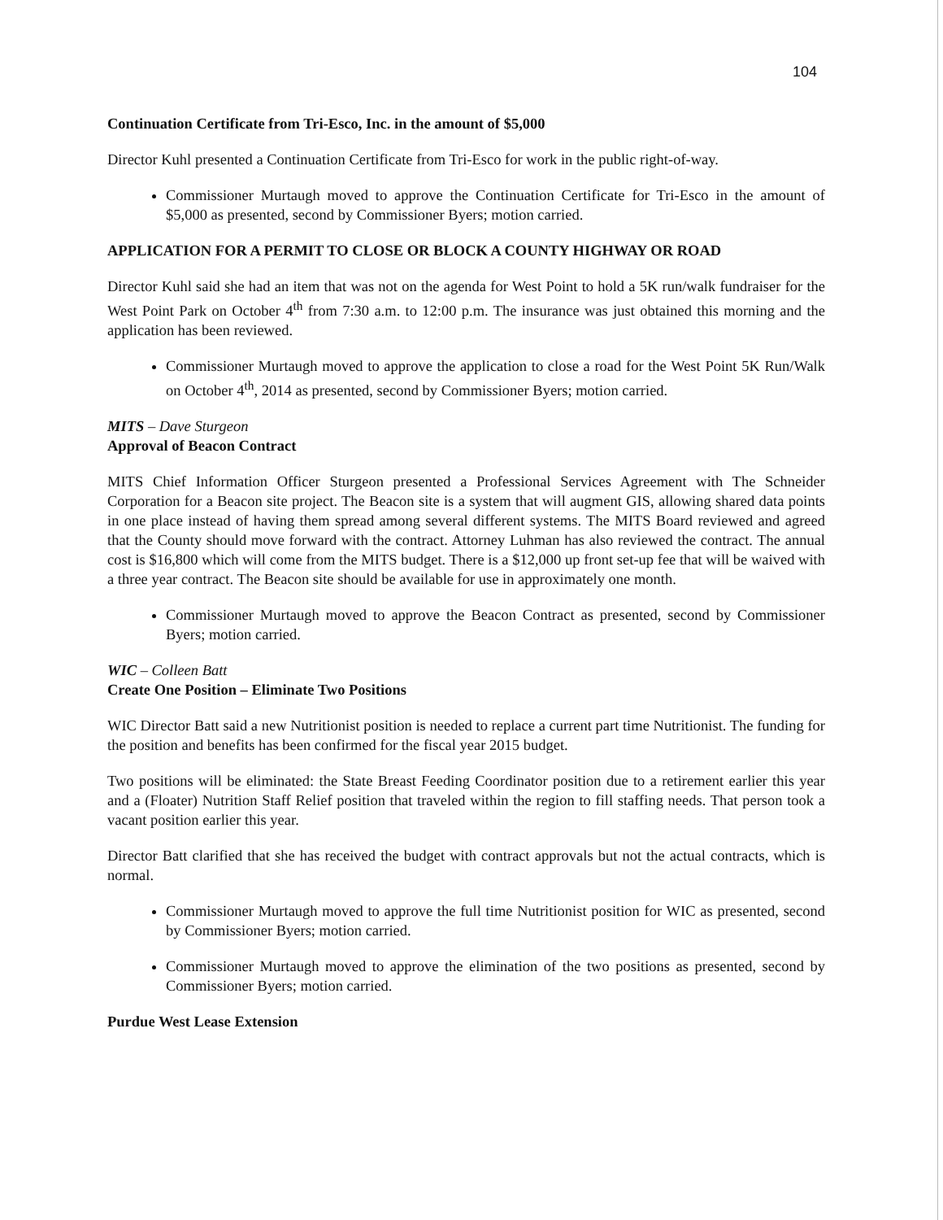104
Continuation Certificate from Tri-Esco, Inc. in the amount of $5,000
Director Kuhl presented a Continuation Certificate from Tri-Esco for work in the public right-of-way.
Commissioner Murtaugh moved to approve the Continuation Certificate for Tri-Esco in the amount of $5,000 as presented, second by Commissioner Byers; motion carried.
APPLICATION FOR A PERMIT TO CLOSE OR BLOCK A COUNTY HIGHWAY OR ROAD
Director Kuhl said she had an item that was not on the agenda for West Point to hold a 5K run/walk fundraiser for the West Point Park on October 4<sup>th</sup> from 7:30 a.m. to 12:00 p.m. The insurance was just obtained this morning and the application has been reviewed.
Commissioner Murtaugh moved to approve the application to close a road for the West Point 5K Run/Walk on October 4<sup>th</sup>, 2014 as presented, second by Commissioner Byers; motion carried.
MITS – Dave Sturgeon
Approval of Beacon Contract
MITS Chief Information Officer Sturgeon presented a Professional Services Agreement with The Schneider Corporation for a Beacon site project. The Beacon site is a system that will augment GIS, allowing shared data points in one place instead of having them spread among several different systems. The MITS Board reviewed and agreed that the County should move forward with the contract. Attorney Luhman has also reviewed the contract. The annual cost is $16,800 which will come from the MITS budget. There is a $12,000 up front set-up fee that will be waived with a three year contract. The Beacon site should be available for use in approximately one month.
Commissioner Murtaugh moved to approve the Beacon Contract as presented, second by Commissioner Byers; motion carried.
WIC – Colleen Batt
Create One Position – Eliminate Two Positions
WIC Director Batt said a new Nutritionist position is needed to replace a current part time Nutritionist. The funding for the position and benefits has been confirmed for the fiscal year 2015 budget.
Two positions will be eliminated: the State Breast Feeding Coordinator position due to a retirement earlier this year and a (Floater) Nutrition Staff Relief position that traveled within the region to fill staffing needs. That person took a vacant position earlier this year.
Director Batt clarified that she has received the budget with contract approvals but not the actual contracts, which is normal.
Commissioner Murtaugh moved to approve the full time Nutritionist position for WIC as presented, second by Commissioner Byers; motion carried.
Commissioner Murtaugh moved to approve the elimination of the two positions as presented, second by Commissioner Byers; motion carried.
Purdue West Lease Extension